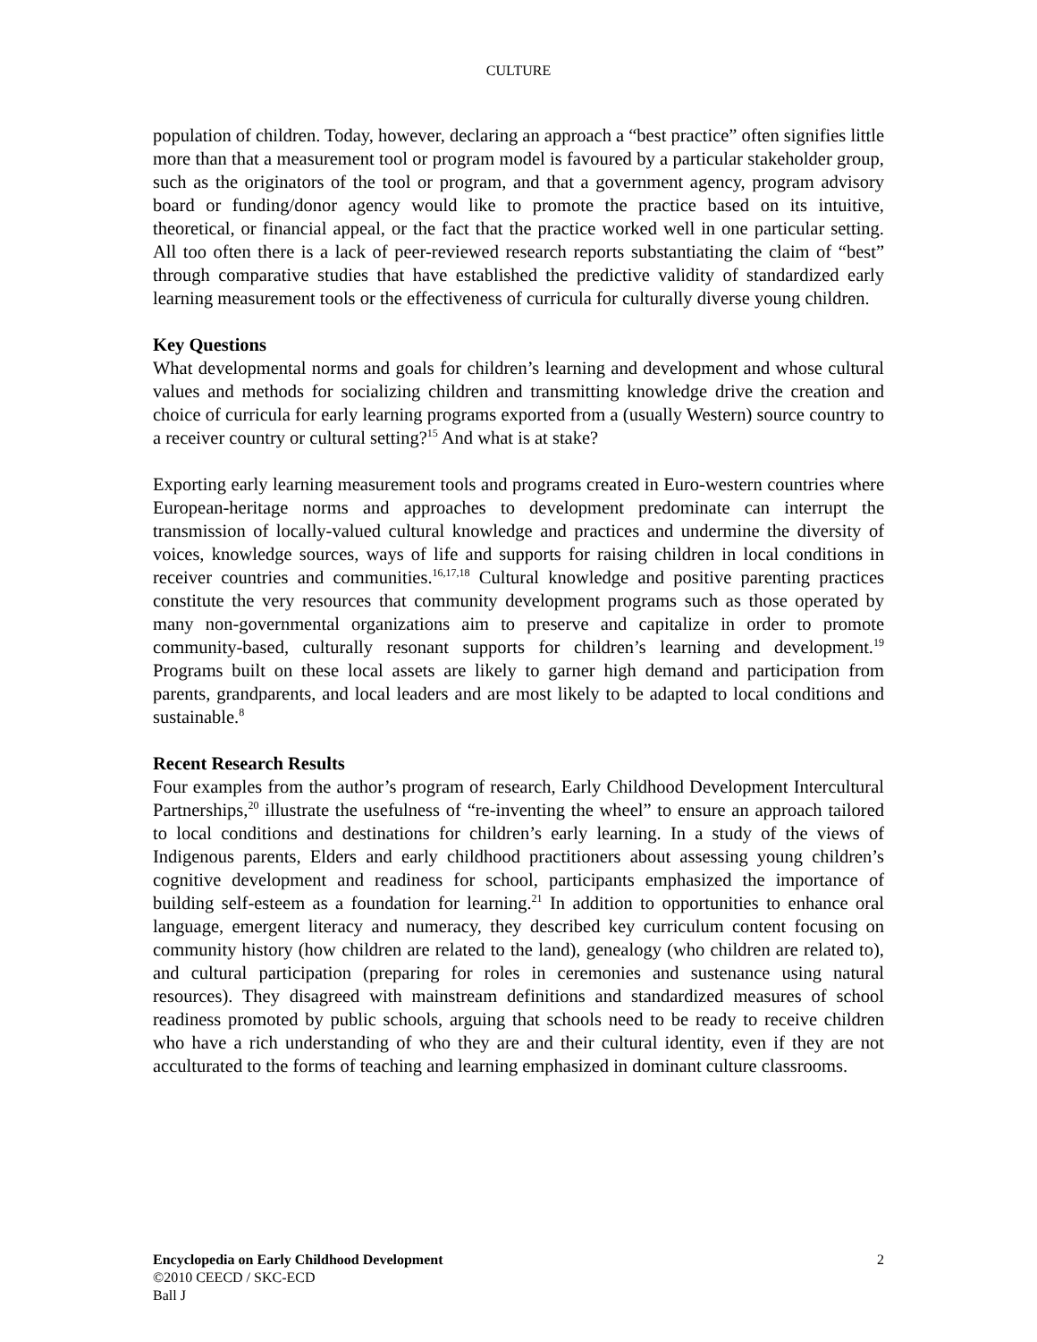CULTURE
population of children. Today, however, declaring an approach a “best practice” often signifies little more than that a measurement tool or program model is favoured by a particular stakeholder group, such as the originators of the tool or program, and that a government agency, program advisory board or funding/donor agency would like to promote the practice based on its intuitive, theoretical, or financial appeal, or the fact that the practice worked well in one particular setting. All too often there is a lack of peer-reviewed research reports substantiating the claim of “best” through comparative studies that have established the predictive validity of standardized early learning measurement tools or the effectiveness of curricula for culturally diverse young children.
Key Questions
What developmental norms and goals for children’s learning and development and whose cultural values and methods for socializing children and transmitting knowledge drive the creation and choice of curricula for early learning programs exported from a (usually Western) source country to a receiver country or cultural setting?<sup>15</sup> And what is at stake?
Exporting early learning measurement tools and programs created in Euro-western countries where European-heritage norms and approaches to development predominate can interrupt the transmission of locally-valued cultural knowledge and practices and undermine the diversity of voices, knowledge sources, ways of life and supports for raising children in local conditions in receiver countries and communities.<sup>16,17,18</sup> Cultural knowledge and positive parenting practices constitute the very resources that community development programs such as those operated by many non-governmental organizations aim to preserve and capitalize in order to promote community-based, culturally resonant supports for children’s learning and development.<sup>19</sup> Programs built on these local assets are likely to garner high demand and participation from parents, grandparents, and local leaders and are most likely to be adapted to local conditions and sustainable.<sup>8</sup>
Recent Research Results
Four examples from the author’s program of research, Early Childhood Development Intercultural Partnerships,<sup>20</sup> illustrate the usefulness of “re-inventing the wheel” to ensure an approach tailored to local conditions and destinations for children’s early learning. In a study of the views of Indigenous parents, Elders and early childhood practitioners about assessing young children’s cognitive development and readiness for school, participants emphasized the importance of building self-esteem as a foundation for learning.<sup>21</sup> In addition to opportunities to enhance oral language, emergent literacy and numeracy, they described key curriculum content focusing on community history (how children are related to the land), genealogy (who children are related to), and cultural participation (preparing for roles in ceremonies and sustenance using natural resources). They disagreed with mainstream definitions and standardized measures of school readiness promoted by public schools, arguing that schools need to be ready to receive children who have a rich understanding of who they are and their cultural identity, even if they are not acculturated to the forms of teaching and learning emphasized in dominant culture classrooms.
Encyclopedia on Early Childhood Development 2
©2010 CEECD / SKC-ECD
Ball J